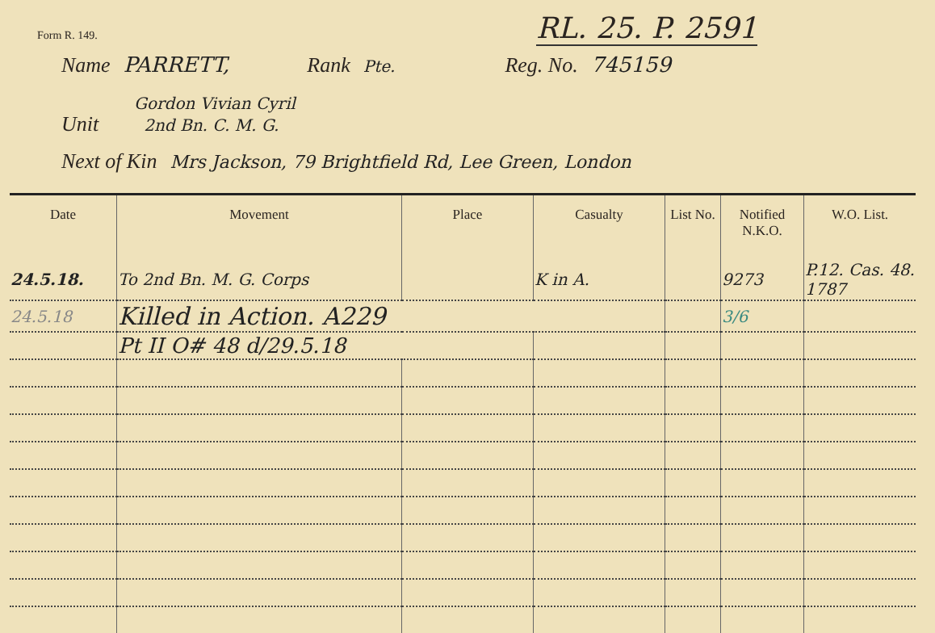Form R. 149.
RL. 25. P. 2591
Name PARRETT, Rank Pte. Reg. No. 745159
Gordon Vivian Cyril
Unit 2nd Bn. C. M. G.
Next of Kin Mrs Jackson, 79 Brightfield Rd, Lee Green, London
| Date | Movement | Place | Casualty | List No. | Notified N.K.O. | W.O. List. |
| --- | --- | --- | --- | --- | --- | --- |
| 24.5.18. | To 2nd Bn. M. G. Corps | | K in A. | | 9273 | P.12. Cas. 48. 1787 |
| 24.5.18 | Killed in Action. A229 | | | | 3/6 | |
| | Pt II O# 48 d/29.5.18 | | | | | |